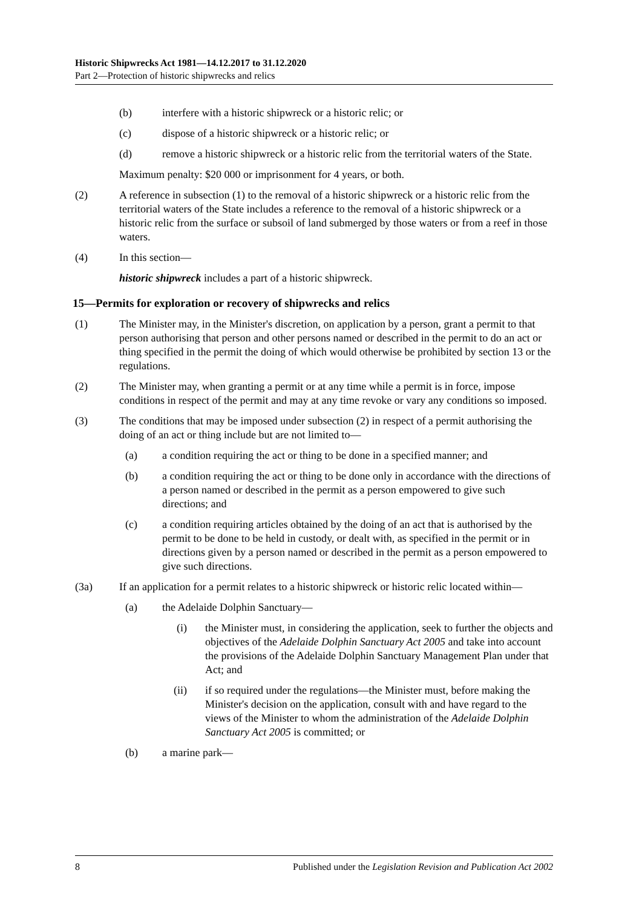Historic Shipwrecks Act 1981—14.12.2017 to 31.12.2020
Part 2—Protection of historic shipwrecks and relics
(b) interfere with a historic shipwreck or a historic relic; or
(c) dispose of a historic shipwreck or a historic relic; or
(d) remove a historic shipwreck or a historic relic from the territorial waters of the State.
Maximum penalty: $20 000 or imprisonment for 4 years, or both.
(2) A reference in subsection (1) to the removal of a historic shipwreck or a historic relic from the territorial waters of the State includes a reference to the removal of a historic shipwreck or a historic relic from the surface or subsoil of land submerged by those waters or from a reef in those waters.
(4) In this section—
historic shipwreck includes a part of a historic shipwreck.
15—Permits for exploration or recovery of shipwrecks and relics
(1) The Minister may, in the Minister's discretion, on application by a person, grant a permit to that person authorising that person and other persons named or described in the permit to do an act or thing specified in the permit the doing of which would otherwise be prohibited by section 13 or the regulations.
(2) The Minister may, when granting a permit or at any time while a permit is in force, impose conditions in respect of the permit and may at any time revoke or vary any conditions so imposed.
(3) The conditions that may be imposed under subsection (2) in respect of a permit authorising the doing of an act or thing include but are not limited to—
(a) a condition requiring the act or thing to be done in a specified manner; and
(b) a condition requiring the act or thing to be done only in accordance with the directions of a person named or described in the permit as a person empowered to give such directions; and
(c) a condition requiring articles obtained by the doing of an act that is authorised by the permit to be done to be held in custody, or dealt with, as specified in the permit or in directions given by a person named or described in the permit as a person empowered to give such directions.
(3a) If an application for a permit relates to a historic shipwreck or historic relic located within—
(a) the Adelaide Dolphin Sanctuary—
(i) the Minister must, in considering the application, seek to further the objects and objectives of the Adelaide Dolphin Sanctuary Act 2005 and take into account the provisions of the Adelaide Dolphin Sanctuary Management Plan under that Act; and
(ii) if so required under the regulations—the Minister must, before making the Minister's decision on the application, consult with and have regard to the views of the Minister to whom the administration of the Adelaide Dolphin Sanctuary Act 2005 is committed; or
(b) a marine park—
8 Published under the Legislation Revision and Publication Act 2002